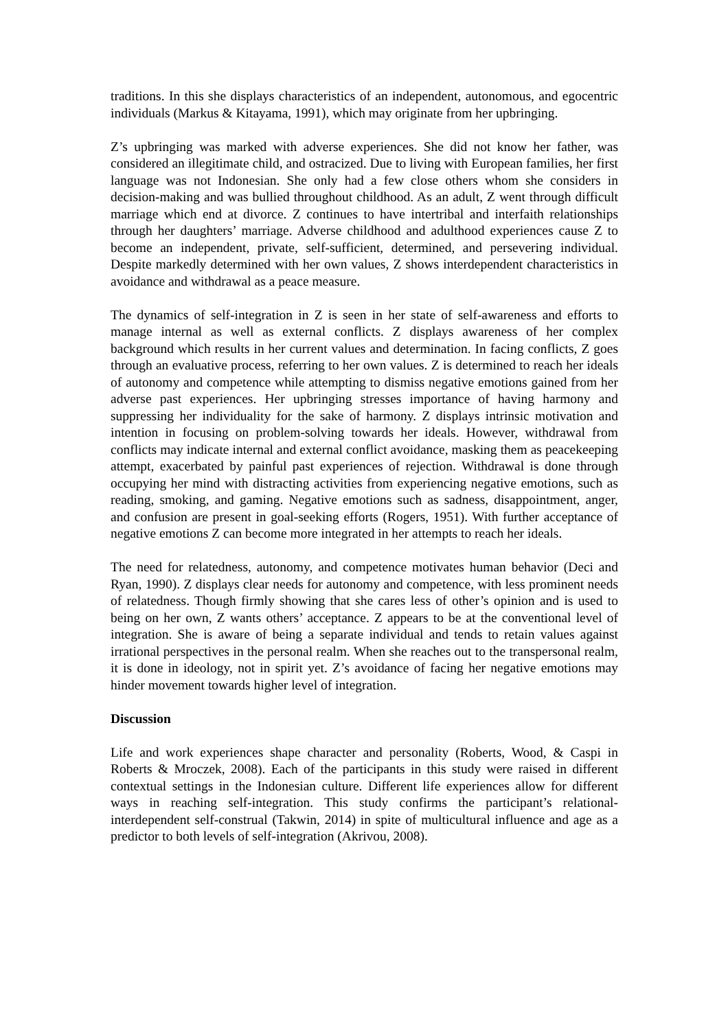traditions. In this she displays characteristics of an independent, autonomous, and egocentric individuals (Markus & Kitayama, 1991), which may originate from her upbringing.
Z’s upbringing was marked with adverse experiences. She did not know her father, was considered an illegitimate child, and ostracized. Due to living with European families, her first language was not Indonesian. She only had a few close others whom she considers in decision-making and was bullied throughout childhood. As an adult, Z went through difficult marriage which end at divorce. Z continues to have intertribal and interfaith relationships through her daughters’ marriage. Adverse childhood and adulthood experiences cause Z to become an independent, private, self-sufficient, determined, and persevering individual. Despite markedly determined with her own values, Z shows interdependent characteristics in avoidance and withdrawal as a peace measure.
The dynamics of self-integration in Z is seen in her state of self-awareness and efforts to manage internal as well as external conflicts. Z displays awareness of her complex background which results in her current values and determination. In facing conflicts, Z goes through an evaluative process, referring to her own values. Z is determined to reach her ideals of autonomy and competence while attempting to dismiss negative emotions gained from her adverse past experiences. Her upbringing stresses importance of having harmony and suppressing her individuality for the sake of harmony. Z displays intrinsic motivation and intention in focusing on problem-solving towards her ideals. However, withdrawal from conflicts may indicate internal and external conflict avoidance, masking them as peacekeeping attempt, exacerbated by painful past experiences of rejection. Withdrawal is done through occupying her mind with distracting activities from experiencing negative emotions, such as reading, smoking, and gaming. Negative emotions such as sadness, disappointment, anger, and confusion are present in goal-seeking efforts (Rogers, 1951). With further acceptance of negative emotions Z can become more integrated in her attempts to reach her ideals.
The need for relatedness, autonomy, and competence motivates human behavior (Deci and Ryan, 1990). Z displays clear needs for autonomy and competence, with less prominent needs of relatedness. Though firmly showing that she cares less of other’s opinion and is used to being on her own, Z wants others’ acceptance. Z appears to be at the conventional level of integration. She is aware of being a separate individual and tends to retain values against irrational perspectives in the personal realm. When she reaches out to the transpersonal realm, it is done in ideology, not in spirit yet. Z’s avoidance of facing her negative emotions may hinder movement towards higher level of integration.
Discussion
Life and work experiences shape character and personality (Roberts, Wood, & Caspi in Roberts & Mroczek, 2008). Each of the participants in this study were raised in different contextual settings in the Indonesian culture. Different life experiences allow for different ways in reaching self-integration. This study confirms the participant’s relational-interdependent self-construal (Takwin, 2014) in spite of multicultural influence and age as a predictor to both levels of self-integration (Akrivou, 2008).